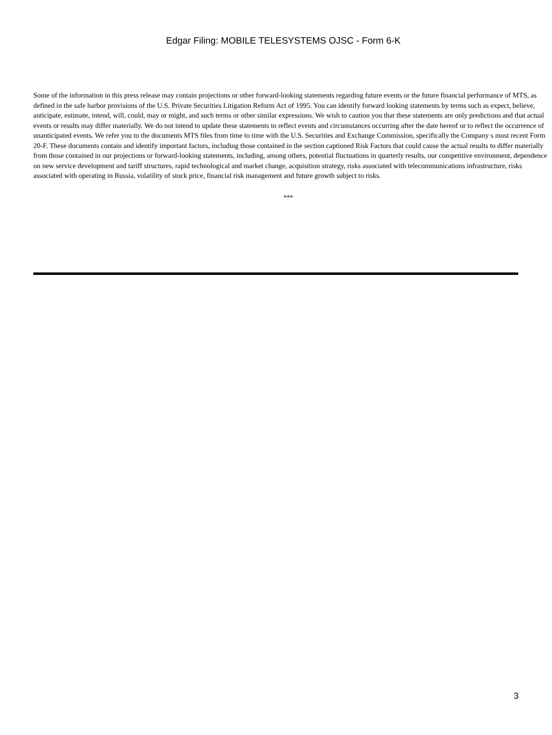Edgar Filing: MOBILE TELESYSTEMS OJSC - Form 6-K
Some of the information in this press release may contain projections or other forward-looking statements regarding future events or the future financial performance of MTS, as defined in the safe harbor provisions of the U.S. Private Securities Litigation Reform Act of 1995. You can identify forward looking statements by terms such as expect, believe, anticipate, estimate, intend, will, could, may or might, and such terms or other similar expressions. We wish to caution you that these statements are only predictions and that actual events or results may differ materially. We do not intend to update these statements to reflect events and circumstances occurring after the date hereof or to reflect the occurrence of unanticipated events. We refer you to the documents MTS files from time to time with the U.S. Securities and Exchange Commission, specifically the Company s most recent Form 20-F. These documents contain and identify important factors, including those contained in the section captioned Risk Factors that could cause the actual results to differ materially from those contained in our projections or forward-looking statements, including, among others, potential fluctuations in quarterly results, our competitive environment, dependence on new service development and tariff structures, rapid technological and market change, acquisition strategy, risks associated with telecommunications infrastructure, risks associated with operating in Russia, volatility of stock price, financial risk management and future growth subject to risks.
***
3